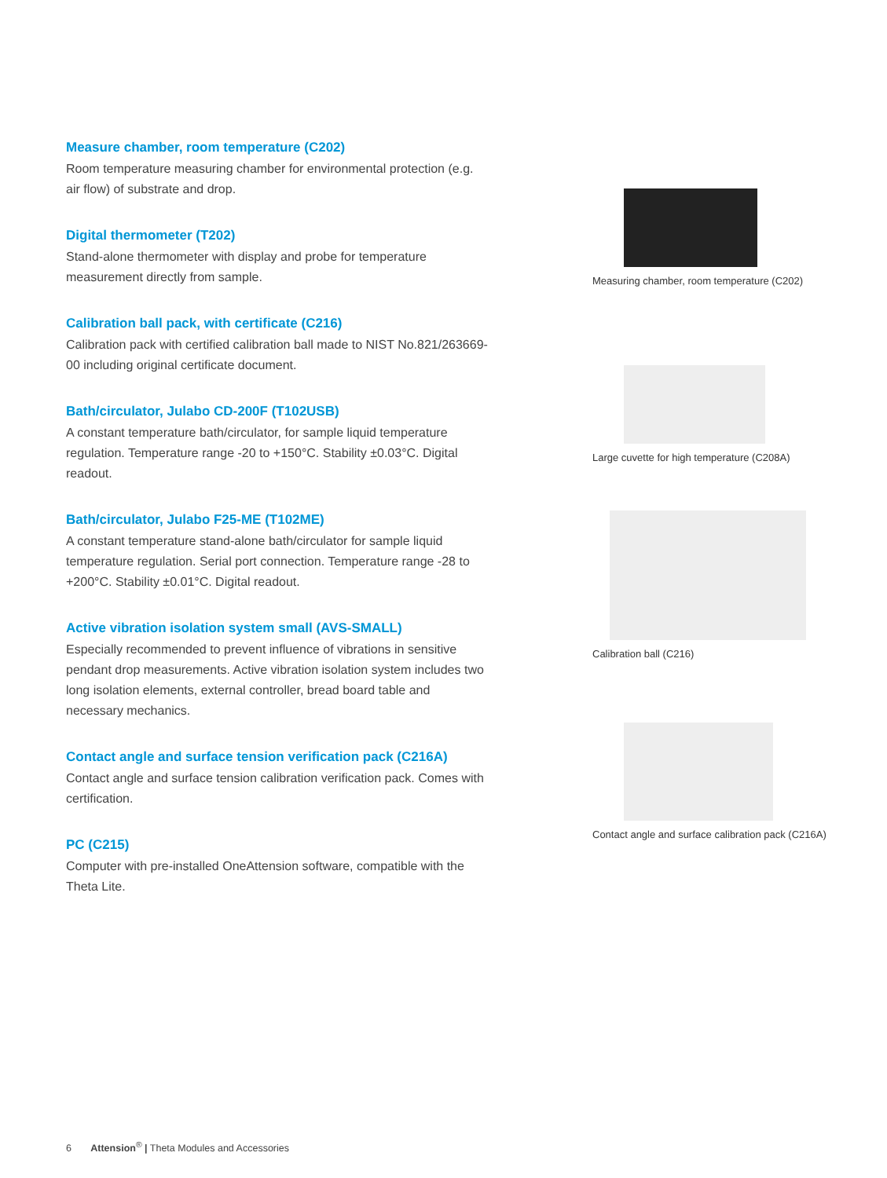Measure chamber, room temperature (C202)
Room temperature measuring chamber for environmental protection (e.g. air flow) of substrate and drop.
Digital thermometer (T202)
Stand-alone thermometer with display and probe for temperature measurement directly from sample.
Calibration ball pack, with certificate (C216)
Calibration pack with certified calibration ball made to NIST No.821/263669-00 including original certificate document.
Bath/circulator, Julabo CD-200F (T102USB)
A constant temperature bath/circulator, for sample liquid temperature regulation. Temperature range -20 to +150°C. Stability ±0.03°C. Digital readout.
Bath/circulator, Julabo F25-ME (T102ME)
A constant temperature stand-alone bath/circulator for sample liquid temperature regulation. Serial port connection. Temperature range -28 to +200°C. Stability ±0.01°C. Digital readout.
Active vibration isolation system small (AVS-SMALL)
Especially recommended to prevent influence of vibrations in sensitive pendant drop measurements. Active vibration isolation system includes two long isolation elements, external controller, bread board table and necessary mechanics.
Contact angle and surface tension verification pack (C216A)
Contact angle and surface tension calibration verification pack. Comes with certification.
PC (C215)
Computer with pre-installed OneAttension software, compatible with the Theta Lite.
Measuring chamber, room temperature (C202)
Large cuvette for high temperature (C208A)
Calibration ball (C216)
Contact angle and surface calibration pack (C216A)
6 Attension<sup>®</sup> | Theta Modules and Accessories